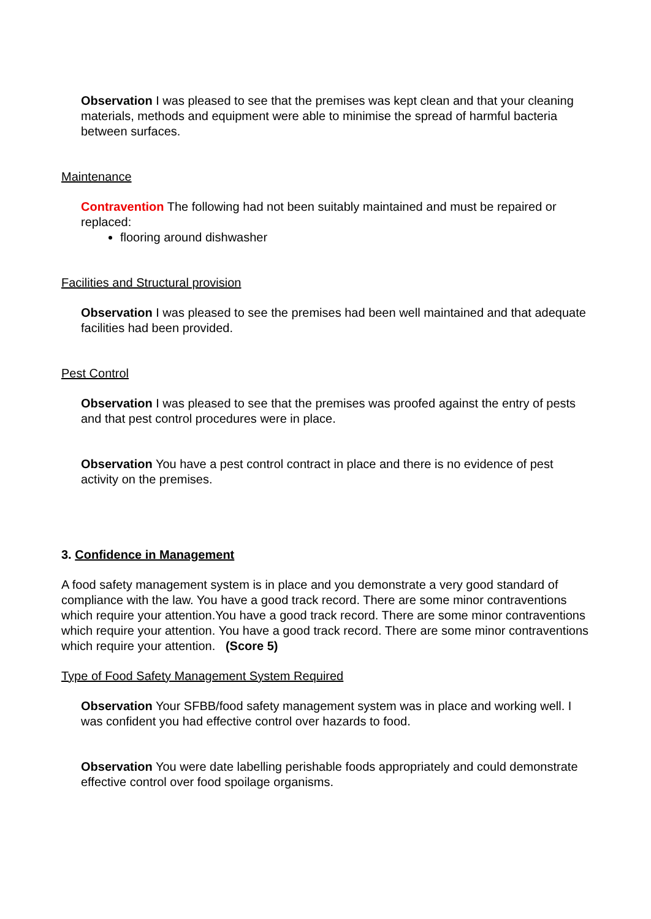Observation I was pleased to see that the premises was kept clean and that your cleaning materials, methods and equipment were able to minimise the spread of harmful bacteria between surfaces.
Maintenance
Contravention The following had not been suitably maintained and must be repaired or replaced:
flooring around dishwasher
Facilities and Structural provision
Observation I was pleased to see the premises had been well maintained and that adequate facilities had been provided.
Pest Control
Observation I was pleased to see that the premises was proofed against the entry of pests and that pest control procedures were in place.
Observation You have a pest control contract in place and there is no evidence of pest activity on the premises.
3. Confidence in Management
A food safety management system is in place and you demonstrate a very good standard of compliance with the law. You have a good track record. There are some minor contraventions which require your attention.You have a good track record. There are some minor contraventions which require your attention. You have a good track record. There are some minor contraventions which require your attention. (Score 5)
Type of Food Safety Management System Required
Observation Your SFBB/food safety management system was in place and working well. I was confident you had effective control over hazards to food.
Observation You were date labelling perishable foods appropriately and could demonstrate effective control over food spoilage organisms.